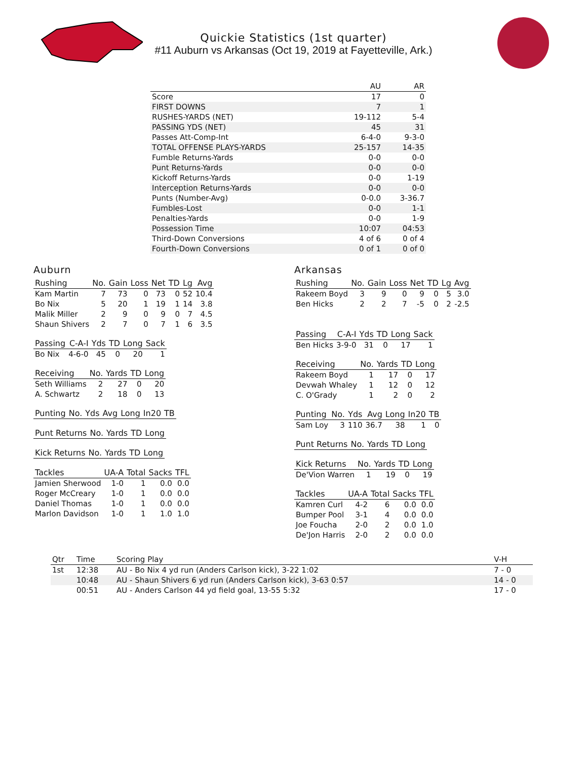Quickie Statistics (1st quarter)
#11 Auburn vs Arkansas (Oct 19, 2019 at Fayetteville, Ark.)
| | AU | AR |
| --- | --- | --- |
| Score | 17 | 0 |
| FIRST DOWNS | 7 | 1 |
| RUSHES-YARDS (NET) | 19-112 | 5-4 |
| PASSING YDS (NET) | 45 | 31 |
| Passes Att-Comp-Int | 6-4-0 | 9-3-0 |
| TOTAL OFFENSE PLAYS-YARDS | 25-157 | 14-35 |
| Fumble Returns-Yards | 0-0 | 0-0 |
| Punt Returns-Yards | 0-0 | 0-0 |
| Kickoff Returns-Yards | 0-0 | 1-19 |
| Interception Returns-Yards | 0-0 | 0-0 |
| Punts (Number-Avg) | 0-0.0 | 3-36.7 |
| Fumbles-Lost | 0-0 | 1-1 |
| Penalties-Yards | 0-0 | 1-9 |
| Possession Time | 10:07 | 04:53 |
| Third-Down Conversions | 4 of 6 | 0 of 4 |
| Fourth-Down Conversions | 0 of 1 | 0 of 0 |
Auburn
| Rushing | No. | Gain | Loss | Net | TD | Lg | Avg |
| --- | --- | --- | --- | --- | --- | --- | --- |
| Kam Martin | 7 | 73 | 0 | 73 | 0 | 52 | 10.4 |
| Bo Nix | 5 | 20 | 1 | 19 | 1 | 14 | 3.8 |
| Malik Miller | 2 | 9 | 0 | 9 | 0 | 7 | 4.5 |
| Shaun Shivers | 2 | 7 | 0 | 7 | 1 | 6 | 3.5 |
| Passing | C-A-I | Yds | TD | Long | Sack |
| --- | --- | --- | --- | --- | --- |
| Bo Nix | 4-6-0 | 45 | 0 | 20 | 1 |
| Receiving | No. | Yards | TD | Long |
| --- | --- | --- | --- | --- |
| Seth Williams | 2 | 27 | 0 | 20 |
| A. Schwartz | 2 | 18 | 0 | 13 |
| Punting | No. | Yds | Avg | Long | In20 | TB |
| --- | --- | --- | --- | --- | --- | --- |
| Punt Returns | No. | Yards | TD | Long |
| --- | --- | --- | --- | --- |
| Kick Returns | No. | Yards | TD | Long |
| --- | --- | --- | --- | --- |
| Tackles | UA-A | Total | Sacks | TFL |
| --- | --- | --- | --- | --- |
| Jamien Sherwood | 1-0 | 1 | 0.0 | 0.0 |
| Roger McCreary | 1-0 | 1 | 0.0 | 0.0 |
| Daniel Thomas | 1-0 | 1 | 0.0 | 0.0 |
| Marlon Davidson | 1-0 | 1 | 1.0 | 1.0 |
Arkansas
| Rushing | No. | Gain | Loss | Net | TD | Lg | Avg |
| --- | --- | --- | --- | --- | --- | --- | --- |
| Rakeem Boyd | 3 | 9 | 0 | 9 | 0 | 5 | 3.0 |
| Ben Hicks | 2 | 2 | 7 | -5 | 0 | 2 | -2.5 |
| Passing | C-A-I | Yds | TD | Long | Sack |
| --- | --- | --- | --- | --- | --- |
| Ben Hicks | 3-9-0 | 31 | 0 | 17 | 1 |
| Receiving | No. | Yards | TD | Long |
| --- | --- | --- | --- | --- |
| Rakeem Boyd | 1 | 17 | 0 | 17 |
| Devwah Whaley | 1 | 12 | 0 | 12 |
| C. O'Grady | 1 | 2 | 0 | 2 |
| Punting | No. | Yds | Avg | Long | In20 | TB |
| --- | --- | --- | --- | --- | --- | --- |
| Sam Loy | 3 | 110 | 36.7 | 38 | 1 | 0 |
| Punt Returns | No. | Yards | TD | Long |
| --- | --- | --- | --- | --- |
| Kick Returns | No. | Yards | TD | Long |
| --- | --- | --- | --- | --- |
| De'Vion Warren | 1 | 19 | 0 | 19 |
| Tackles | UA-A | Total | Sacks | TFL |
| --- | --- | --- | --- | --- |
| Kamren Curl | 4-2 | 6 | 0.0 | 0.0 |
| Bumper Pool | 3-1 | 4 | 0.0 | 0.0 |
| Joe Foucha | 2-0 | 2 | 0.0 | 1.0 |
| De'Jon Harris | 2-0 | 2 | 0.0 | 0.0 |
| Qtr | Time | Scoring Play | V-H |
| --- | --- | --- | --- |
| 1st | 12:38 | AU - Bo Nix 4 yd run (Anders Carlson kick), 3-22 1:02 | 7 - 0 |
| | 10:48 | AU - Shaun Shivers 6 yd run (Anders Carlson kick), 3-63 0:57 | 14 - 0 |
| | 00:51 | AU - Anders Carlson 44 yd field goal, 13-55 5:32 | 17 - 0 |